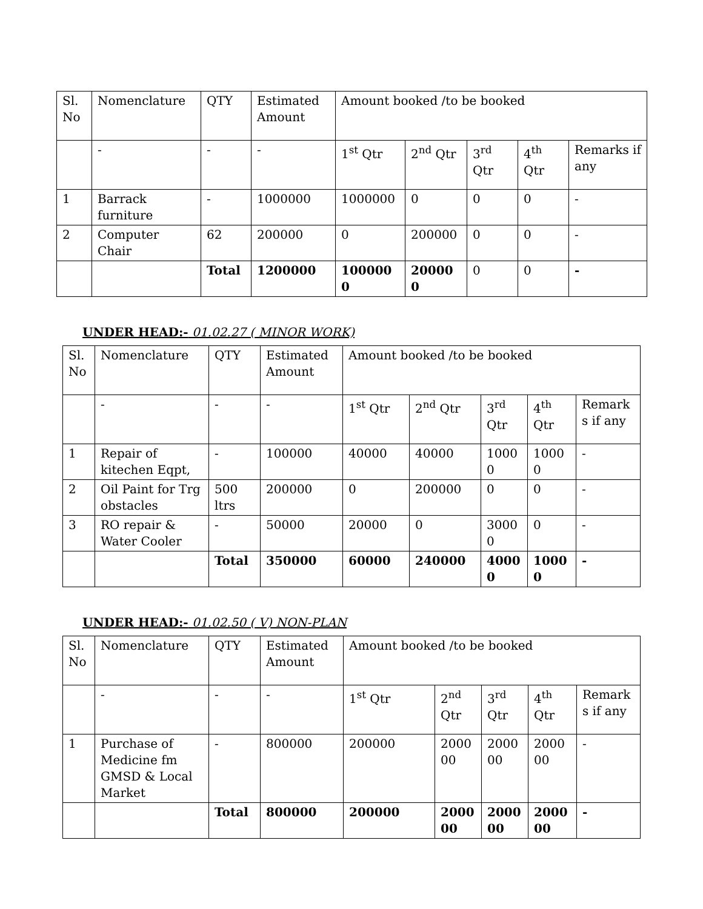| Sl. No | Nomenclature | QTY | Estimated Amount | Amount booked /to be booked | | | | |
| | - | - | - | 1<sup>st</sup> Qtr | 2<sup>nd</sup> Qtr | 3<sup>rd</sup> Qtr | 4<sup>th</sup> Qtr | Remarks if any |
| 1 | Barrack furniture | - | 1000000 | 1000000 | 0 | 0 | 0 | - |
| 2 | Computer Chair | 62 | 200000 | 0 | 200000 | 0 | 0 | - |
| | | Total | 1200000 | 1000000 | 200000 | 0 | 0 | - |
UNDER HEAD:- 01.02.27 ( MINOR WORK)
| Sl. No | Nomenclature | QTY | Estimated Amount | Amount booked /to be booked | | | | |
| | - | - | - | 1<sup>st</sup> Qtr | 2<sup>nd</sup> Qtr | 3<sup>rd</sup> Qtr | 4<sup>th</sup> Qtr | Remark s if any |
| 1 | Repair of kitechen Eqpt, | - | 100000 | 40000 | 40000 | 1000 0 | 1000 0 | - |
| 2 | Oil Paint for Trg obstacles | 500 ltrs | 200000 | 0 | 200000 | 0 | 0 | - |
| 3 | RO repair & Water Cooler | - | 50000 | 20000 | 0 | 3000 0 | 0 | - |
| | | Total | 350000 | 60000 | 240000 | 4000 0 | 1000 0 | - |
UNDER HEAD:- 01.02.50 ( V) NON-PLAN
| Sl. No | Nomenclature | QTY | Estimated Amount | Amount booked /to be booked | | | | |
| | - | - | - | 1<sup>st</sup> Qtr | 2<sup>nd</sup> Qtr | 3<sup>rd</sup> Qtr | 4<sup>th</sup> Qtr | Remark s if any |
| 1 | Purchase of Medicine fm GMSD & Local Market | - | 800000 | 200000 | 2000 00 | 2000 00 | 2000 00 | - |
| | | Total | 800000 | 200000 | 2000 00 | 2000 00 | 2000 00 | - |